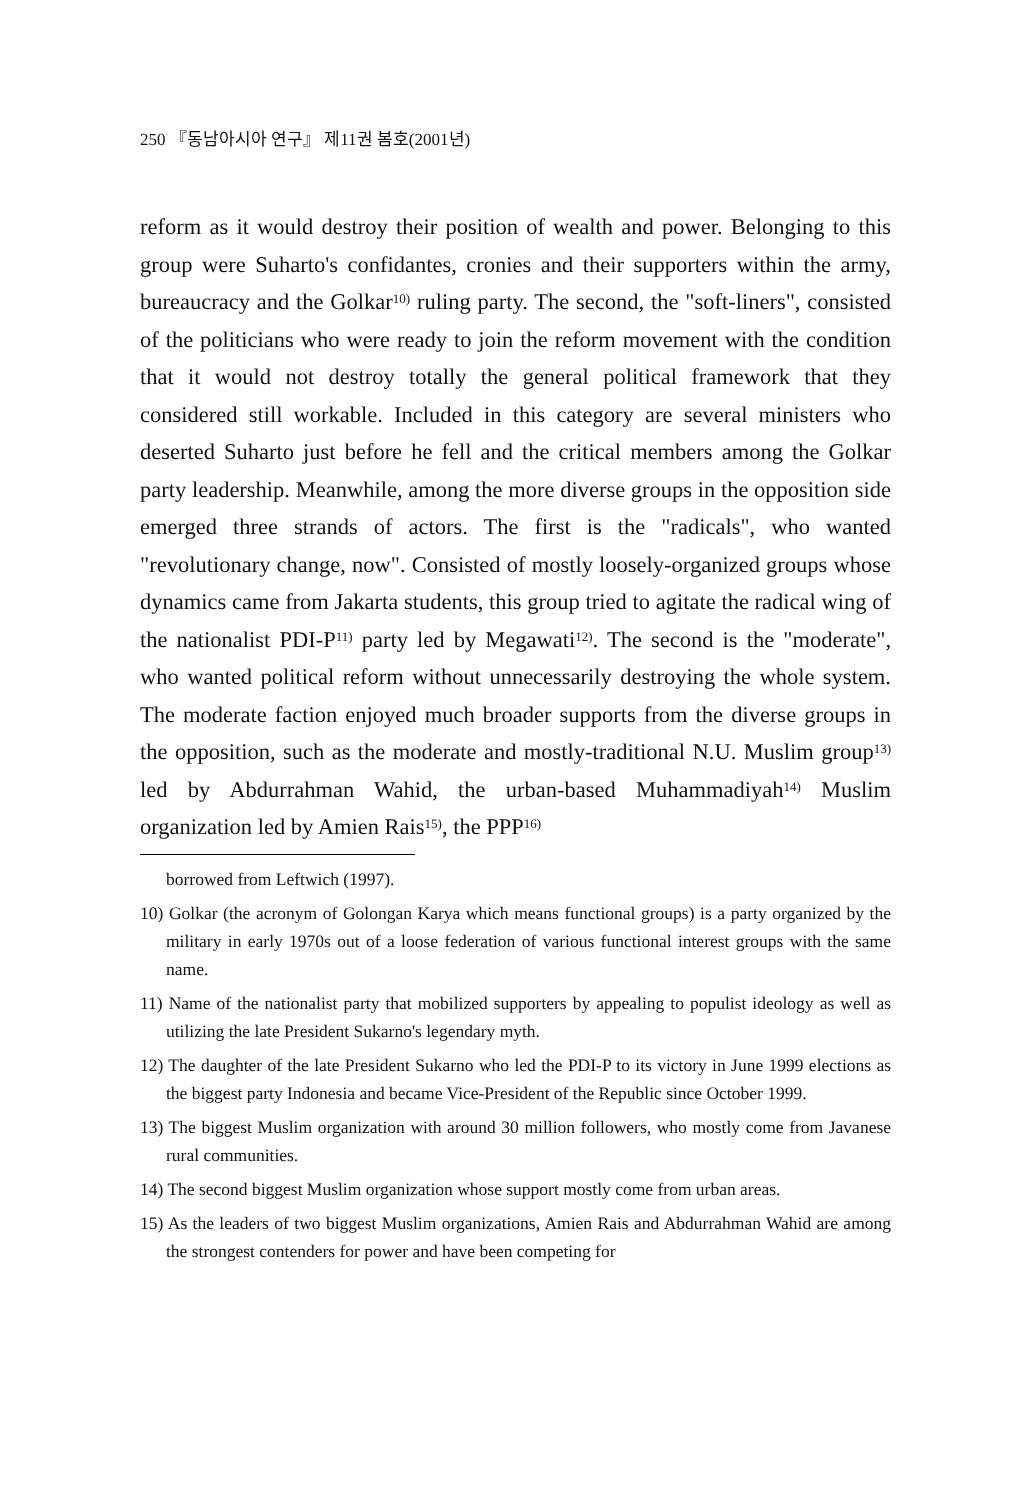250 『동남아시아 연구』 제11권 봄호(2001년)
reform as it would destroy their position of wealth and power. Belonging to this group were Suharto's confidantes, cronies and their supporters within the army, bureaucracy and the Golkar<sup>10)</sup> ruling party. The second, the "soft-liners", consisted of the politicians who were ready to join the reform movement with the condition that it would not destroy totally the general political framework that they considered still workable. Included in this category are several ministers who deserted Suharto just before he fell and the critical members among the Golkar party leadership. Meanwhile, among the more diverse groups in the opposition side emerged three strands of actors. The first is the "radicals", who wanted "revolutionary change, now". Consisted of mostly loosely-organized groups whose dynamics came from Jakarta students, this group tried to agitate the radical wing of the nationalist PDI-P<sup>11)</sup> party led by Megawati<sup>12)</sup>. The second is the "moderate", who wanted political reform without unnecessarily destroying the whole system. The moderate faction enjoyed much broader supports from the diverse groups in the opposition, such as the moderate and mostly-traditional N.U. Muslim group<sup>13)</sup> led by Abdurrahman Wahid, the urban-based Muhammadiyah<sup>14)</sup> Muslim organization led by Amien Rais<sup>15)</sup>, the PPP<sup>16)</sup>
borrowed from Leftwich (1997).
10) Golkar (the acronym of Golongan Karya which means functional groups) is a party organized by the military in early 1970s out of a loose federation of various functional interest groups with the same name.
11) Name of the nationalist party that mobilized supporters by appealing to populist ideology as well as utilizing the late President Sukarno's legendary myth.
12) The daughter of the late President Sukarno who led the PDI-P to its victory in June 1999 elections as the biggest party Indonesia and became Vice-President of the Republic since October 1999.
13) The biggest Muslim organization with around 30 million followers, who mostly come from Javanese rural communities.
14) The second biggest Muslim organization whose support mostly come from urban areas.
15) As the leaders of two biggest Muslim organizations, Amien Rais and Abdurrahman Wahid are among the strongest contenders for power and have been competing for